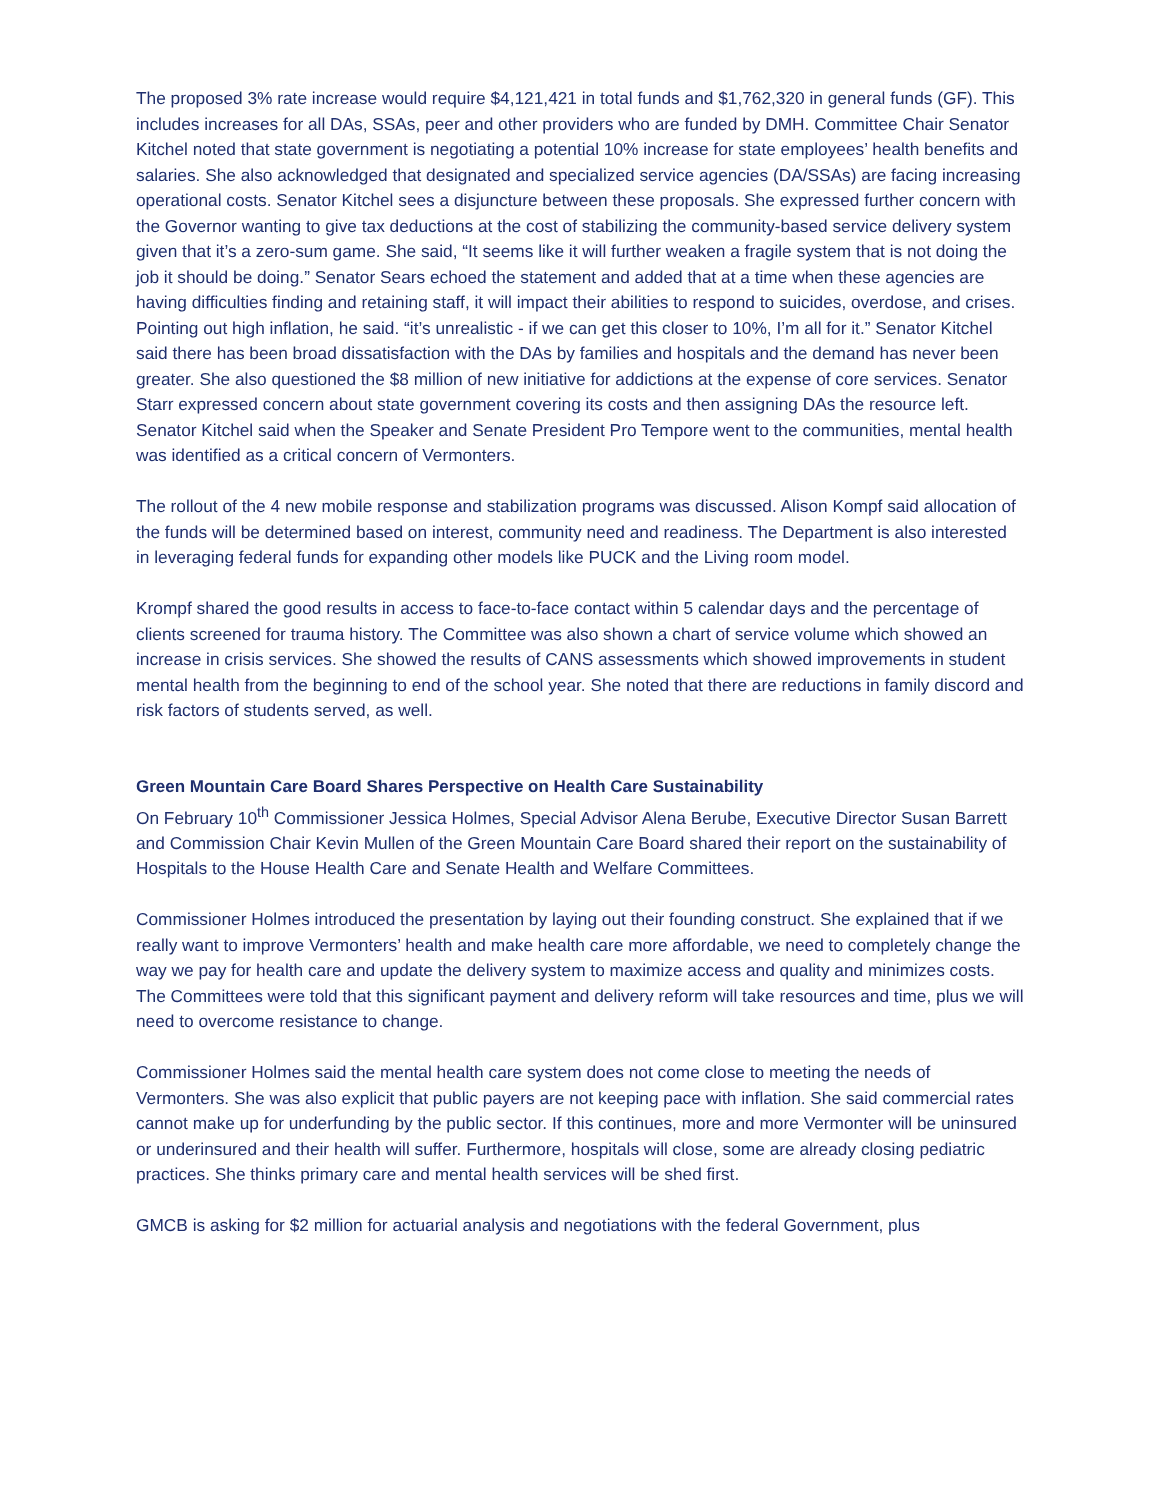The proposed 3% rate increase would require $4,121,421 in total funds and $1,762,320 in general funds (GF). This includes increases for all DAs, SSAs, peer and other providers who are funded by DMH. Committee Chair Senator Kitchel noted that state government is negotiating a potential 10% increase for state employees’ health benefits and salaries. She also acknowledged that designated and specialized service agencies (DA/SSAs) are facing increasing operational costs. Senator Kitchel sees a disjuncture between these proposals. She expressed further concern with the Governor wanting to give tax deductions at the cost of stabilizing the community-based service delivery system given that it’s a zero-sum game. She said, “It seems like it will further weaken a fragile system that is not doing the job it should be doing.” Senator Sears echoed the statement and added that at a time when these agencies are having difficulties finding and retaining staff, it will impact their abilities to respond to suicides, overdose, and crises. Pointing out high inflation, he said. “it’s unrealistic - if we can get this closer to 10%, I’m all for it.” Senator Kitchel said there has been broad dissatisfaction with the DAs by families and hospitals and the demand has never been greater. She also questioned the $8 million of new initiative for addictions at the expense of core services. Senator Starr expressed concern about state government covering its costs and then assigning DAs the resource left. Senator Kitchel said when the Speaker and Senate President Pro Tempore went to the communities, mental health was identified as a critical concern of Vermonters.
The rollout of the 4 new mobile response and stabilization programs was discussed. Alison Kompf said allocation of the funds will be determined based on interest, community need and readiness. The Department is also interested in leveraging federal funds for expanding other models like PUCK and the Living room model.
Krompf shared the good results in access to face-to-face contact within 5 calendar days and the percentage of clients screened for trauma history. The Committee was also shown a chart of service volume which showed an increase in crisis services. She showed the results of CANS assessments which showed improvements in student mental health from the beginning to end of the school year. She noted that there are reductions in family discord and risk factors of students served, as well.
Green Mountain Care Board Shares Perspective on Health Care Sustainability
On February 10<sup>th</sup> Commissioner Jessica Holmes, Special Advisor Alena Berube, Executive Director Susan Barrett and Commission Chair Kevin Mullen of the Green Mountain Care Board shared their report on the sustainability of Hospitals to the House Health Care and Senate Health and Welfare Committees.
Commissioner Holmes introduced the presentation by laying out their founding construct. She explained that if we really want to improve Vermonters’ health and make health care more affordable, we need to completely change the way we pay for health care and update the delivery system to maximize access and quality and minimizes costs. The Committees were told that this significant payment and delivery reform will take resources and time, plus we will need to overcome resistance to change.
Commissioner Holmes said the mental health care system does not come close to meeting the needs of Vermonters. She was also explicit that public payers are not keeping pace with inflation. She said commercial rates cannot make up for underfunding by the public sector. If this continues, more and more Vermonter will be uninsured or underinsured and their health will suffer. Furthermore, hospitals will close, some are already closing pediatric practices. She thinks primary care and mental health services will be shed first.
GMCB is asking for $2 million for actuarial analysis and negotiations with the federal Government, plus